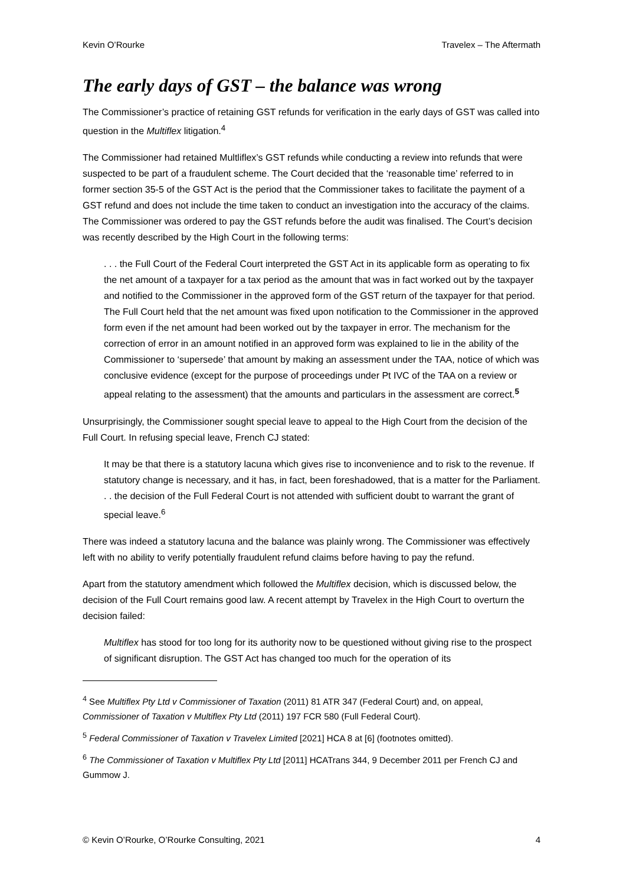Kevin O’Rourke Travelex – The Aftermath
The early days of GST – the balance was wrong
The Commissioner’s practice of retaining GST refunds for verification in the early days of GST was called into question in the Multiflex litigation.<sup>4</sup>
The Commissioner had retained Multliflex’s GST refunds while conducting a review into refunds that were suspected to be part of a fraudulent scheme. The Court decided that the ‘reasonable time’ referred to in former section 35-5 of the GST Act is the period that the Commissioner takes to facilitate the payment of a GST refund and does not include the time taken to conduct an investigation into the accuracy of the claims. The Commissioner was ordered to pay the GST refunds before the audit was finalised. The Court’s decision was recently described by the High Court in the following terms:
. . . the Full Court of the Federal Court interpreted the GST Act in its applicable form as operating to fix the net amount of a taxpayer for a tax period as the amount that was in fact worked out by the taxpayer and notified to the Commissioner in the approved form of the GST return of the taxpayer for that period. The Full Court held that the net amount was fixed upon notification to the Commissioner in the approved form even if the net amount had been worked out by the taxpayer in error. The mechanism for the correction of error in an amount notified in an approved form was explained to lie in the ability of the Commissioner to ‘supersede’ that amount by making an assessment under the TAA, notice of which was conclusive evidence (except for the purpose of proceedings under Pt IVC of the TAA on a review or appeal relating to the assessment) that the amounts and particulars in the assessment are correct.<sup>5</sup>
Unsurprisingly, the Commissioner sought special leave to appeal to the High Court from the decision of the Full Court. In refusing special leave, French CJ stated:
It may be that there is a statutory lacuna which gives rise to inconvenience and to risk to the revenue. If statutory change is necessary, and it has, in fact, been foreshadowed, that is a matter for the Parliament. . . the decision of the Full Federal Court is not attended with sufficient doubt to warrant the grant of special leave.<sup>6</sup>
There was indeed a statutory lacuna and the balance was plainly wrong. The Commissioner was effectively left with no ability to verify potentially fraudulent refund claims before having to pay the refund.
Apart from the statutory amendment which followed the Multiflex decision, which is discussed below, the decision of the Full Court remains good law. A recent attempt by Travelex in the High Court to overturn the decision failed:
Multiflex has stood for too long for its authority now to be questioned without giving rise to the prospect of significant disruption. The GST Act has changed too much for the operation of its
<sup>4</sup> See Multiflex Pty Ltd v Commissioner of Taxation (2011) 81 ATR 347 (Federal Court) and, on appeal, Commissioner of Taxation v Multiflex Pty Ltd (2011) 197 FCR 580 (Full Federal Court).
<sup>5</sup> Federal Commissioner of Taxation v Travelex Limited [2021] HCA 8 at [6] (footnotes omitted).
<sup>6</sup> The Commissioner of Taxation v Multiflex Pty Ltd [2011] HCATrans 344, 9 December 2011 per French CJ and Gummow J.
© Kevin O’Rourke, O’Rourke Consulting, 2021 4